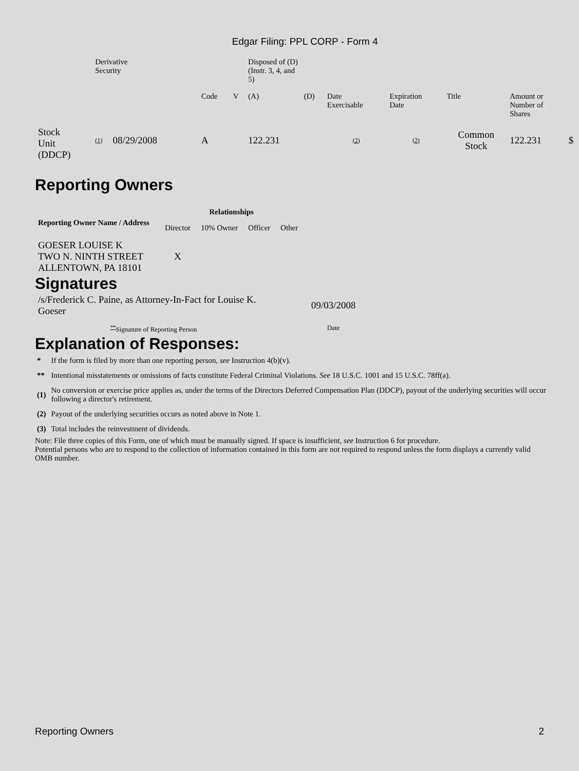Edgar Filing: PPL CORP - Form 4
| | Derivative Security | | | | | | Disposed of (D) (Instr. 3, 4, and 5) | | | | | | |
| | | | | | Code | V | (A) | (D) | Date Exercisable | Expiration Date | Title | Amount or Number of Shares | |
| Stock Unit (DDCP) | (1) | 08/29/2008 | | | A | | 122.231 | | (2) | (2) | Common Stock | 122.231 | $ |
Reporting Owners
| Reporting Owner Name / Address | Relationships | | | |
| --- | --- | --- | --- | --- |
| | Director | 10% Owner | Officer | Other |
| GOESER LOUISE K TWO N. NINTH STREET ALLENTOWN, PA 18101 | X | | | |
Signatures
| /s/Frederick C. Paine, as Attorney-In-Fact for Louise K. Goeser | 09/03/2008 |
| <sup>**</sup> Signature of Reporting Person | Date |
Explanation of Responses:
| * | If the form is filed by more than one reporting person, see Instruction 4(b)(v). |
| ** | Intentional misstatements or omissions of facts constitute Federal Criminal Violations. See 18 U.S.C. 1001 and 15 U.S.C. 78ff(a). |
| (1) | No conversion or exercise price applies as, under the terms of the Directors Deferred Compensation Plan (DDCP), payout of the underlying securities will occur following a director's retirement. |
| (2) | Payout of the underlying securities occurs as noted above in Note 1. |
| (3) | Total includes the reinvestment of dividends. |
Note: File three copies of this Form, one of which must be manually signed. If space is insufficient, see Instruction 6 for procedure.
Potential persons who are to respond to the collection of information contained in this form are not required to respond unless the form displays a currently valid OMB number.
Reporting Owners 2